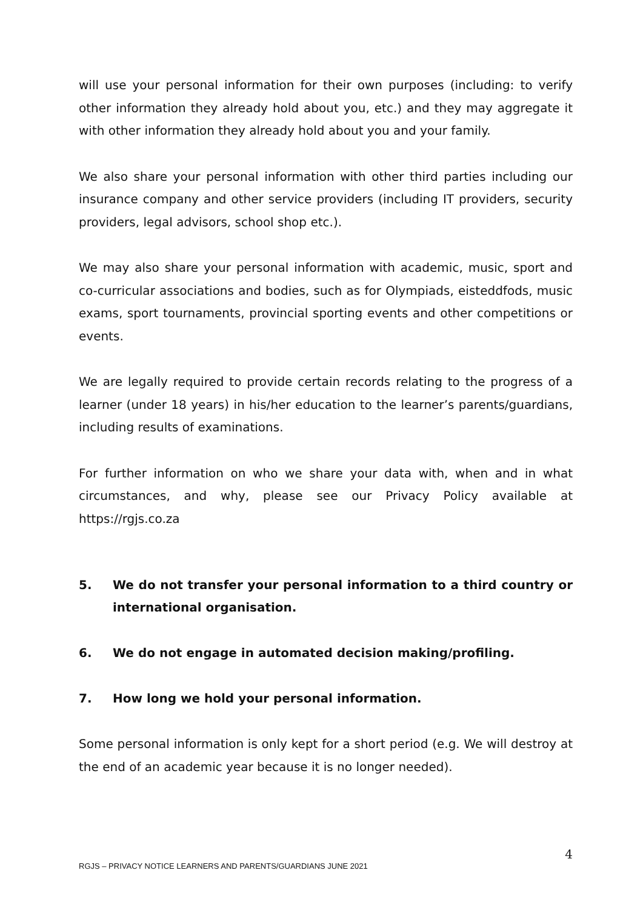will use your personal information for their own purposes (including: to verify other information they already hold about you, etc.) and they may aggregate it with other information they already hold about you and your family.
We also share your personal information with other third parties including our insurance company and other service providers (including IT providers, security providers, legal advisors, school shop etc.).
We may also share your personal information with academic, music, sport and co-curricular associations and bodies, such as for Olympiads, eisteddfods, music exams, sport tournaments, provincial sporting events and other competitions or events.
We are legally required to provide certain records relating to the progress of a learner (under 18 years) in his/her education to the learner’s parents/guardians, including results of examinations.
For further information on who we share your data with, when and in what circumstances, and why, please see our Privacy Policy available at https://rgjs.co.za
5. We do not transfer your personal information to a third country or international organisation.
6. We do not engage in automated decision making/profiling.
7. How long we hold your personal information.
Some personal information is only kept for a short period (e.g. We will destroy at the end of an academic year because it is no longer needed).
4
RGJS – PRIVACY NOTICE LEARNERS AND PARENTS/GUARDIANS JUNE 2021